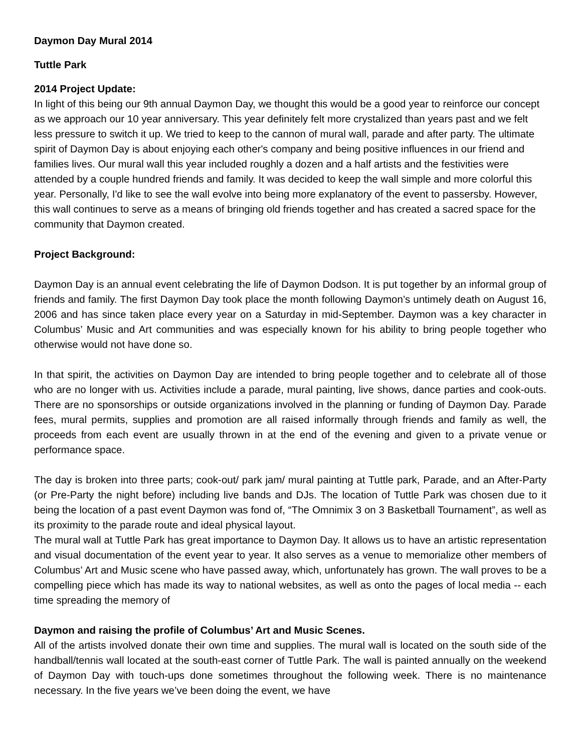Daymon Day Mural 2014
Tuttle Park
2014 Project Update:
In light of this being our 9th annual Daymon Day, we thought this would be a good year to reinforce our concept as we approach our 10 year anniversary. This year definitely felt more crystalized than years past and we felt less pressure to switch it up. We tried to keep to the cannon of mural wall, parade and after party. The ultimate spirit of Daymon Day is about enjoying each other's company and being positive influences in our friend and families lives. Our mural wall this year included roughly a dozen and a half artists and the festivities were attended by a couple hundred friends and family. It was decided to keep the wall simple and more colorful this year. Personally, I'd like to see the wall evolve into being more explanatory of the event to passersby. However, this wall continues to serve as a means of bringing old friends together and has created a sacred space for the community that Daymon created.
Project Background:
Daymon Day is an annual event celebrating the life of Daymon Dodson. It is put together by an informal group of friends and family. The first Daymon Day took place the month following Daymon’s untimely death on August 16, 2006 and has since taken place every year on a Saturday in mid-September. Daymon was a key character in Columbus’ Music and Art communities and was especially known for his ability to bring people together who otherwise would not have done so.
In that spirit, the activities on Daymon Day are intended to bring people together and to celebrate all of those who are no longer with us. Activities include a parade, mural painting, live shows, dance parties and cook-outs. There are no sponsorships or outside organizations involved in the planning or funding of Daymon Day. Parade fees, mural permits, supplies and promotion are all raised informally through friends and family as well, the proceeds from each event are usually thrown in at the end of the evening and given to a private venue or performance space.
The day is broken into three parts; cook-out/ park jam/ mural painting at Tuttle park, Parade, and an After-Party (or Pre-Party the night before) including live bands and DJs. The location of Tuttle Park was chosen due to it being the location of a past event Daymon was fond of, “The Omnimix 3 on 3 Basketball Tournament”, as well as its proximity to the parade route and ideal physical layout.
The mural wall at Tuttle Park has great importance to Daymon Day. It allows us to have an artistic representation and visual documentation of the event year to year. It also serves as a venue to memorialize other members of Columbus’ Art and Music scene who have passed away, which, unfortunately has grown. The wall proves to be a compelling piece which has made its way to national websites, as well as onto the pages of local media -- each time spreading the memory of
Daymon and raising the profile of Columbus’ Art and Music Scenes.
All of the artists involved donate their own time and supplies. The mural wall is located on the south side of the handball/tennis wall located at the south-east corner of Tuttle Park. The wall is painted annually on the weekend of Daymon Day with touch-ups done sometimes throughout the following week. There is no maintenance necessary. In the five years we’ve been doing the event, we have